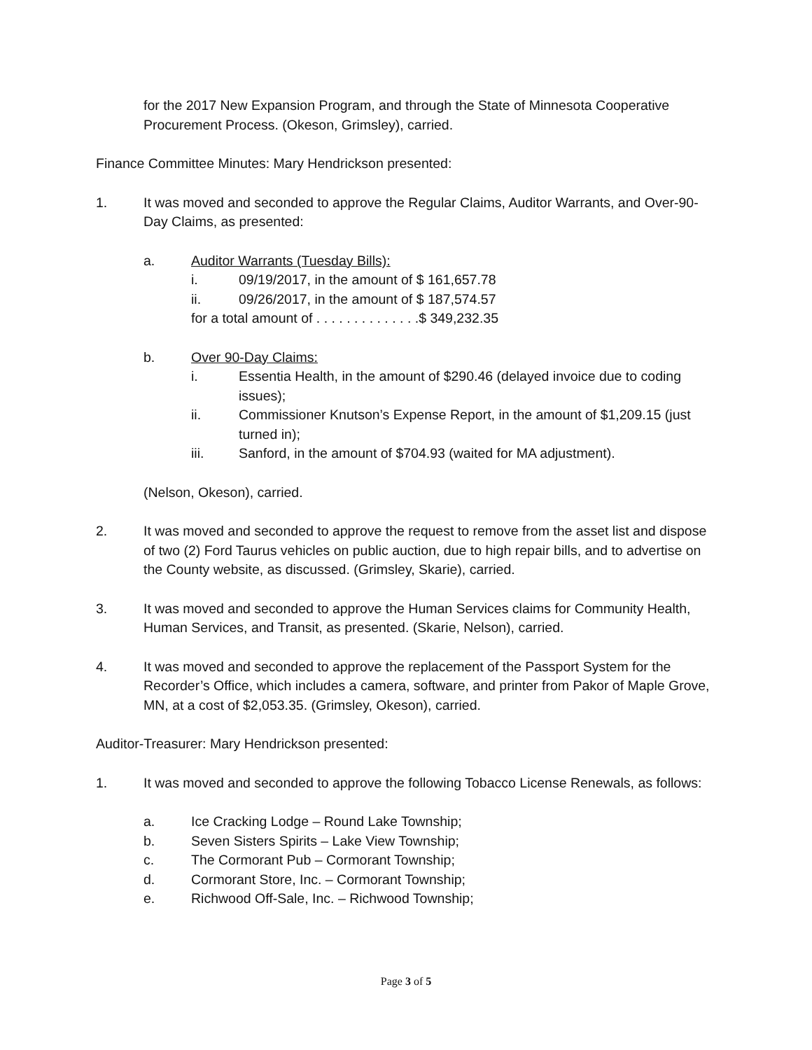for the 2017 New Expansion Program, and through the State of Minnesota Cooperative Procurement Process. (Okeson, Grimsley), carried.
Finance Committee Minutes: Mary Hendrickson presented:
1. It was moved and seconded to approve the Regular Claims, Auditor Warrants, and Over-90-Day Claims, as presented:
a. Auditor Warrants (Tuesday Bills):
i. 09/19/2017, in the amount of $ 161,657.78
ii. 09/26/2017, in the amount of $ 187,574.57
for a total amount of . . . . . . . . . . . . . .$ 349,232.35
b. Over 90-Day Claims:
i. Essentia Health, in the amount of $290.46 (delayed invoice due to coding issues);
ii. Commissioner Knutson’s Expense Report, in the amount of $1,209.15 (just turned in);
iii. Sanford, in the amount of $704.93 (waited for MA adjustment).
(Nelson, Okeson), carried.
2. It was moved and seconded to approve the request to remove from the asset list and dispose of two (2) Ford Taurus vehicles on public auction, due to high repair bills, and to advertise on the County website, as discussed. (Grimsley, Skarie), carried.
3. It was moved and seconded to approve the Human Services claims for Community Health, Human Services, and Transit, as presented. (Skarie, Nelson), carried.
4. It was moved and seconded to approve the replacement of the Passport System for the Recorder’s Office, which includes a camera, software, and printer from Pakor of Maple Grove, MN, at a cost of $2,053.35. (Grimsley, Okeson), carried.
Auditor-Treasurer: Mary Hendrickson presented:
1. It was moved and seconded to approve the following Tobacco License Renewals, as follows:
a. Ice Cracking Lodge – Round Lake Township;
b. Seven Sisters Spirits – Lake View Township;
c. The Cormorant Pub – Cormorant Township;
d. Cormorant Store, Inc. – Cormorant Township;
e. Richwood Off-Sale, Inc. – Richwood Township;
Page 3 of 5